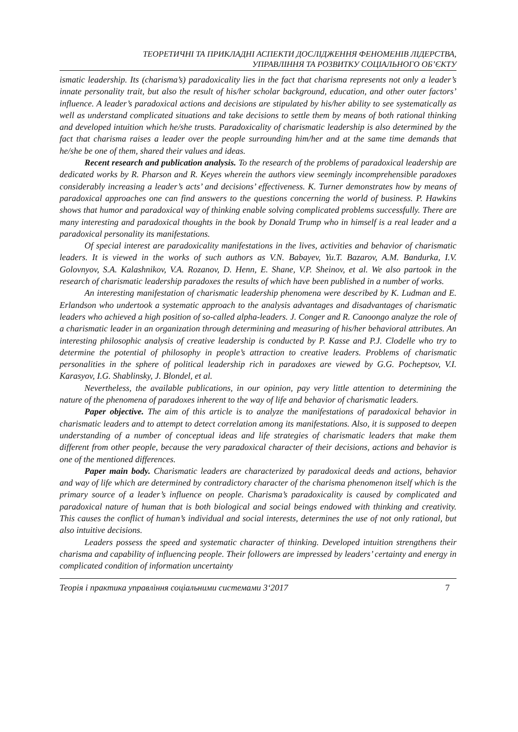ТЕОРЕТИЧНІ ТА ПРИКЛАДНІ АСПЕКТИ ДОСЛІДЖЕННЯ ФЕНОМЕНІВ ЛІДЕРСТВА,
УПРАВЛІННЯ ТА РОЗВИТКУ СОЦІАЛЬНОГО ОБ’ЄКТУ
ismatic leadership. Its (charisma’s) paradoxicality lies in the fact that charisma represents not only a leader’s innate personality trait, but also the result of his/her scholar background, education, and other outer factors’ influence. A leader’s paradoxical actions and decisions are stipulated by his/her ability to see systematically as well as understand complicated situations and take decisions to settle them by means of both rational thinking and developed intuition which he/she trusts. Paradoxicality of charismatic leadership is also determined by the fact that charisma raises a leader over the people surrounding him/her and at the same time demands that he/she be one of them, shared their values and ideas.
Recent research and publication analysis. To the research of the problems of paradoxical leadership are dedicated works by R. Pharson and R. Keyes wherein the authors view seemingly incomprehensible paradoxes considerably increasing a leader’s acts’ and decisions’ effectiveness. K. Turner demonstrates how by means of paradoxical approaches one can find answers to the questions concerning the world of business. P. Hawkins shows that humor and paradoxical way of thinking enable solving complicated problems successfully. There are many interesting and paradoxical thoughts in the book by Donald Trump who in himself is a real leader and a paradoxical personality its manifestations.
Of special interest are paradoxicality manifestations in the lives, activities and behavior of charismatic leaders. It is viewed in the works of such authors as V.N. Babayev, Yu.T. Bazarov, A.M. Bandurka, I.V. Golovnyov, S.A. Kalashnikov, V.A. Rozanov, D. Henn, E. Shane, V.P. Sheinov, et al. We also partook in the research of charismatic leadership paradoxes the results of which have been published in a number of works.
An interesting manifestation of charismatic leadership phenomena were described by K. Ludman and E. Erlandson who undertook a systematic approach to the analysis advantages and disadvantages of charismatic leaders who achieved a high position of so-called alpha-leaders. J. Conger and R. Canoongo analyze the role of a charismatic leader in an organization through determining and measuring of his/her behavioral attributes. An interesting philosophic analysis of creative leadership is conducted by P. Kasse and P.J. Clodelle who try to determine the potential of philosophy in people’s attraction to creative leaders. Problems of charismatic personalities in the sphere of political leadership rich in paradoxes are viewed by G.G. Pocheptsov, V.I. Karasyov, I.G. Shablinsky, J. Blondel, et al.
Nevertheless, the available publications, in our opinion, pay very little attention to determining the nature of the phenomena of paradoxes inherent to the way of life and behavior of charismatic leaders.
Paper objective. The aim of this article is to analyze the manifestations of paradoxical behavior in charismatic leaders and to attempt to detect correlation among its manifestations. Also, it is supposed to deepen understanding of a number of conceptual ideas and life strategies of charismatic leaders that make them different from other people, because the very paradoxical character of their decisions, actions and behavior is one of the mentioned differences.
Paper main body. Charismatic leaders are characterized by paradoxical deeds and actions, behavior and way of life which are determined by contradictory character of the charisma phenomenon itself which is the primary source of a leader’s influence on people. Charisma’s paradoxicality is caused by complicated and paradoxical nature of human that is both biological and social beings endowed with thinking and creativity. This causes the conflict of human’s individual and social interests, determines the use of not only rational, but also intuitive decisions.
Leaders possess the speed and systematic character of thinking. Developed intuition strengthens their charisma and capability of influencing people. Their followers are impressed by leaders’ certainty and energy in complicated condition of information uncertainty
Теорія і практика управління соціальними системами 3‘2017 7